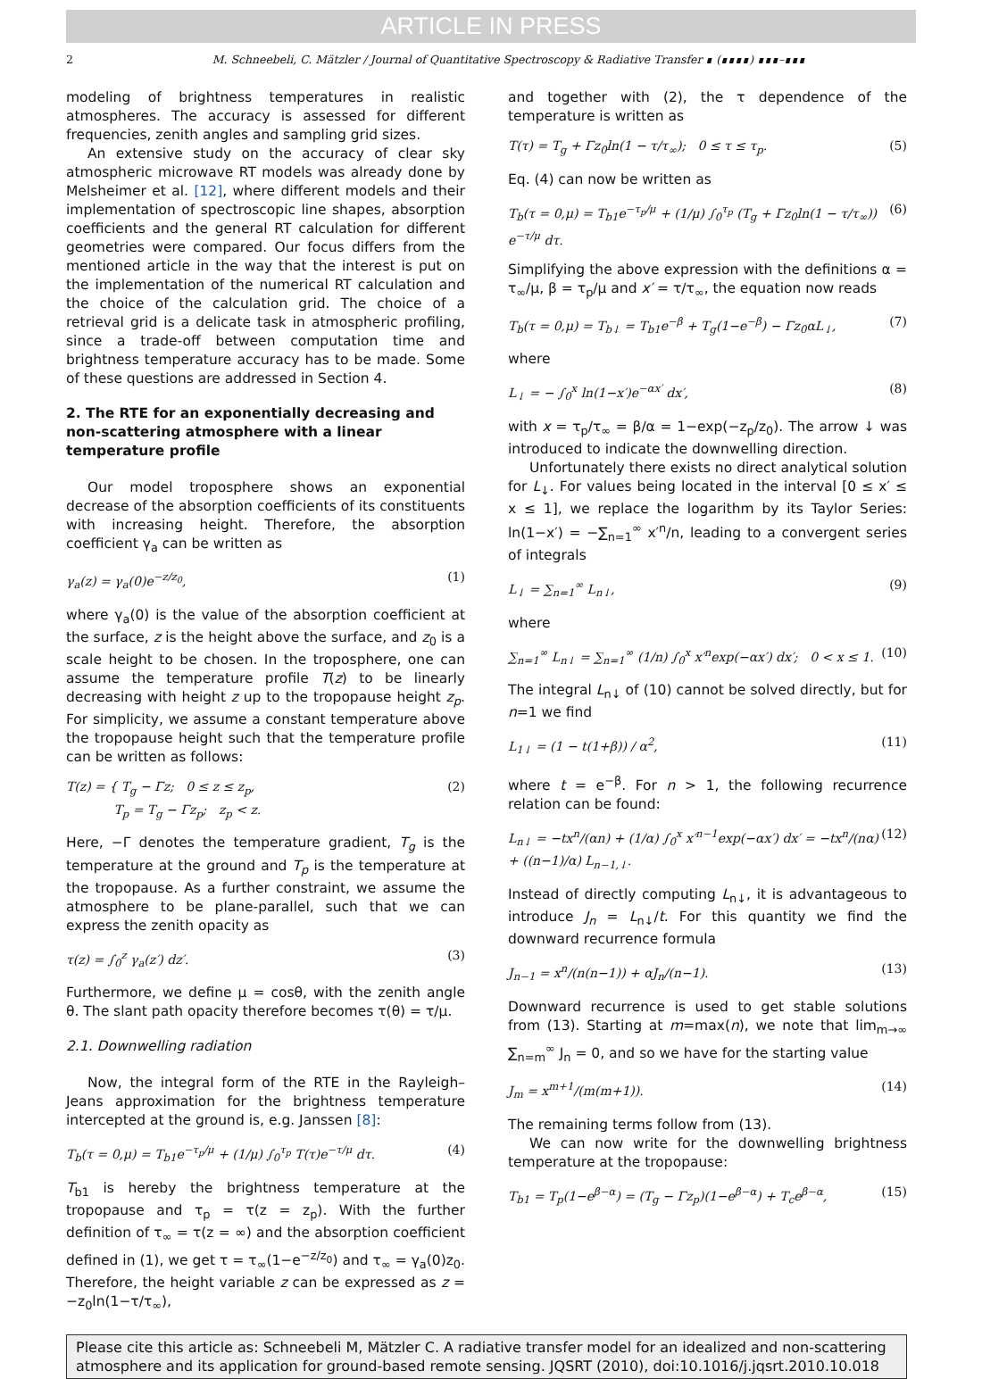ARTICLE IN PRESS
2 M. Schneebeli, C. Mätzler / Journal of Quantitative Spectroscopy & Radiative Transfer ∎ (∎∎∎∎) ∎∎∎–∎∎∎
modeling of brightness temperatures in realistic atmospheres. The accuracy is assessed for different frequencies, zenith angles and sampling grid sizes.
An extensive study on the accuracy of clear sky atmospheric microwave RT models was already done by Melsheimer et al. [12], where different models and their implementation of spectroscopic line shapes, absorption coefficients and the general RT calculation for different geometries were compared. Our focus differs from the mentioned article in the way that the interest is put on the implementation of the numerical RT calculation and the choice of the calculation grid. The choice of a retrieval grid is a delicate task in atmospheric profiling, since a trade-off between computation time and brightness temperature accuracy has to be made. Some of these questions are addressed in Section 4.
2. The RTE for an exponentially decreasing and non-scattering atmosphere with a linear temperature profile
Our model troposphere shows an exponential decrease of the absorption coefficients of its constituents with increasing height. Therefore, the absorption coefficient γ<sub>a</sub> can be written as
γ<sub>a</sub>(z) = γ<sub>a</sub>(0)e<sup>−z/z<sub>0</sub></sup>, (1)
where γ<sub>a</sub>(0) is the value of the absorption coefficient at the surface, z is the height above the surface, and z<sub>0</sub> is a scale height to be chosen. In the troposphere, one can assume the temperature profile T(z) to be linearly decreasing with height z up to the tropopause height z<sub>p</sub>. For simplicity, we assume a constant temperature above the tropopause height such that the temperature profile can be written as follows:
T(z) = { T<sub>g</sub> − Γz; 0 ≤ z ≤ z<sub>p</sub>,
T<sub>p</sub> = T<sub>g</sub> − Γz<sub>p</sub>; z<sub>p</sub> < z. (2)
Here, −Γ denotes the temperature gradient, T<sub>g</sub> is the temperature at the ground and T<sub>p</sub> is the temperature at the tropopause. As a further constraint, we assume the atmosphere to be plane-parallel, such that we can express the zenith opacity as
τ(z) = ∫<sub>0</sub><sup>z</sup> γ<sub>a</sub>(z′) dz′. (3)
Furthermore, we define μ = cosθ, with the zenith angle θ. The slant path opacity therefore becomes τ(θ) = τ/μ.
2.1. Downwelling radiation
Now, the integral form of the RTE in the Rayleigh–Jeans approximation for the brightness temperature intercepted at the ground is, e.g. Janssen [8]:
T<sub>b</sub>(τ = 0,μ) = T<sub>b1</sub>e<sup>−τ<sub>p</sub>/μ</sup> + (1/μ) ∫<sub>0</sub><sup>τ<sub>p</sub></sup> T(τ)e<sup>−τ/μ</sup> dτ. (4)
T<sub>b1</sub> is hereby the brightness temperature at the tropopause and τ<sub>p</sub> = τ(z = z<sub>p</sub>). With the further definition of τ<sub>∞</sub> = τ(z = ∞) and the absorption coefficient defined in (1), we get τ = τ<sub>∞</sub>(1−e<sup>−z/z<sub>0</sub></sup>) and τ<sub>∞</sub> = γ<sub>a</sub>(0)z<sub>0</sub>. Therefore, the height variable z can be expressed as z = −z<sub>0</sub>ln(1−τ/τ<sub>∞</sub>),
and together with (2), the τ dependence of the temperature is written as
T(τ) = T<sub>g</sub> + Γz<sub>0</sub>ln(1 − τ/τ<sub>∞</sub>); 0 ≤ τ ≤ τ<sub>p</sub>. (5)
Eq. (4) can now be written as
T<sub>b</sub>(τ = 0,μ) = T<sub>b1</sub>e<sup>−τ<sub>p</sub>/μ</sup> + (1/μ) ∫<sub>0</sub><sup>τ<sub>p</sub></sup> (T<sub>g</sub> + Γz<sub>0</sub>ln(1 − τ/τ<sub>∞</sub>)) e<sup>−τ/μ</sup> dτ. (6)
Simplifying the above expression with the definitions α = τ<sub>∞</sub>/μ, β = τ<sub>p</sub>/μ and x′ = τ/τ<sub>∞</sub>, the equation now reads
T<sub>b</sub>(τ = 0,μ) = T<sub>b↓</sub> = T<sub>b1</sub>e<sup>−β</sup> + T<sub>g</sub>(1−e<sup>−β</sup>) − Γz<sub>0</sub>αL<sub>↓</sub>, (7)
where
L<sub>↓</sub> = − ∫<sub>0</sub><sup>x</sup> ln(1−x′)e<sup>−αx′</sup> dx′, (8)
with x = τ<sub>p</sub>/τ<sub>∞</sub> = β/α = 1−exp(−z<sub>p</sub>/z<sub>0</sub>). The arrow ↓ was introduced to indicate the downwelling direction.
Unfortunately there exists no direct analytical solution for L<sub>↓</sub>. For values being located in the interval [0 ≤ x′ ≤ x ≤ 1], we replace the logarithm by its Taylor Series: ln(1−x′) = −∑<sub>n=1</sub><sup>∞</sup> x′<sup>n</sup>/n, leading to a convergent series of integrals
L<sub>↓</sub> = ∑<sub>n=1</sub><sup>∞</sup> L<sub>n↓</sub>, (9)
where
∑<sub>n=1</sub><sup>∞</sup> L<sub>n↓</sub> = ∑<sub>n=1</sub><sup>∞</sup> (1/n) ∫<sub>0</sub><sup>x</sup> x′<sup>n</sup>exp(−αx′) dx′; 0 < x ≤ 1. (10)
The integral L<sub>n↓</sub> of (10) cannot be solved directly, but for n=1 we find
L<sub>1↓</sub> = (1 − t(1+β)) / α<sup>2</sup>, (11)
where t = e<sup>−β</sup>. For n > 1, the following recurrence relation can be found:
L<sub>n↓</sub> = −tx<sup>n</sup>/(αn) + (1/α) ∫<sub>0</sub><sup>x</sup> x′<sup>n−1</sup>exp(−αx′) dx′ = −tx<sup>n</sup>/(nα) + ((n−1)/α) L<sub>n−1,↓</sub>. (12)
Instead of directly computing L<sub>n↓</sub>, it is advantageous to introduce J<sub>n</sub> = L<sub>n↓</sub>/t. For this quantity we find the downward recurrence formula
J<sub>n−1</sub> = x<sup>n</sup>/(n(n−1)) + αJ<sub>n</sub>/(n−1). (13)
Downward recurrence is used to get stable solutions from (13). Starting at m=max(n), we note that lim<sub>m→∞</sub> ∑<sub>n=m</sub><sup>∞</sup> J<sub>n</sub> = 0, and so we have for the starting value
J<sub>m</sub> = x<sup>m+1</sup>/(m(m+1)). (14)
The remaining terms follow from (13).
We can now write for the downwelling brightness temperature at the tropopause:
T<sub>b1</sub> = T<sub>p</sub>(1−e<sup>β−α</sup>) = (T<sub>g</sub> − Γz<sub>p</sub>)(1−e<sup>β−α</sup>) + T<sub>c</sub>e<sup>β−α</sup>, (15)
Please cite this article as: Schneebeli M, Mätzler C. A radiative transfer model for an idealized and non-scattering atmosphere and its application for ground-based remote sensing. JQSRT (2010), doi:10.1016/j.jqsrt.2010.10.018